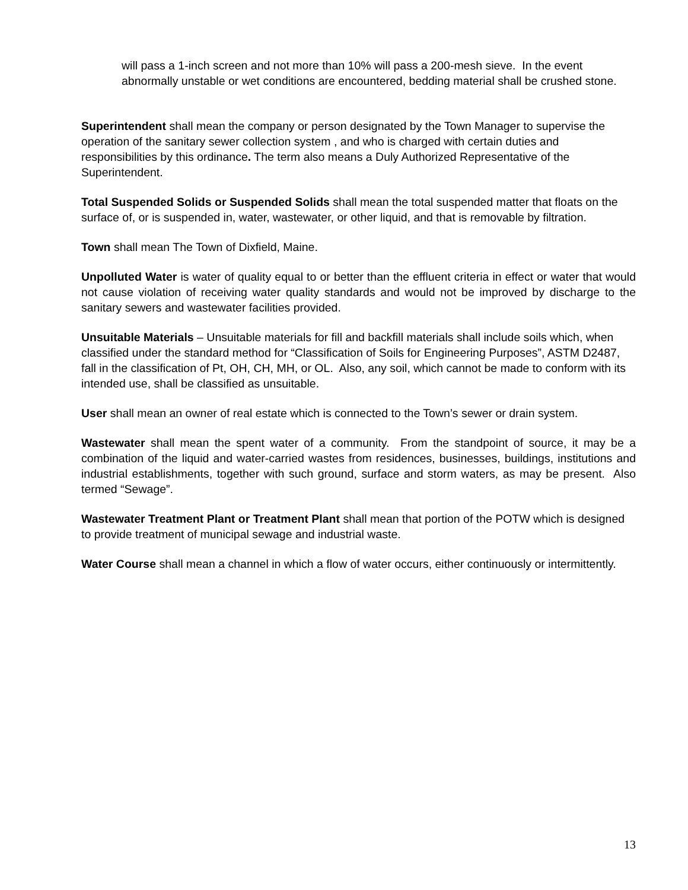will pass a 1-inch screen and not more than 10% will pass a 200-mesh sieve. In the event abnormally unstable or wet conditions are encountered, bedding material shall be crushed stone.
Superintendent shall mean the company or person designated by the Town Manager to supervise the operation of the sanitary sewer collection system , and who is charged with certain duties and responsibilities by this ordinance. The term also means a Duly Authorized Representative of the Superintendent.
Total Suspended Solids or Suspended Solids shall mean the total suspended matter that floats on the surface of, or is suspended in, water, wastewater, or other liquid, and that is removable by filtration.
Town shall mean The Town of Dixfield, Maine.
Unpolluted Water is water of quality equal to or better than the effluent criteria in effect or water that would not cause violation of receiving water quality standards and would not be improved by discharge to the sanitary sewers and wastewater facilities provided.
Unsuitable Materials – Unsuitable materials for fill and backfill materials shall include soils which, when classified under the standard method for “Classification of Soils for Engineering Purposes”, ASTM D2487, fall in the classification of Pt, OH, CH, MH, or OL. Also, any soil, which cannot be made to conform with its intended use, shall be classified as unsuitable.
User shall mean an owner of real estate which is connected to the Town’s sewer or drain system.
Wastewater shall mean the spent water of a community. From the standpoint of source, it may be a combination of the liquid and water-carried wastes from residences, businesses, buildings, institutions and industrial establishments, together with such ground, surface and storm waters, as may be present. Also termed “Sewage”.
Wastewater Treatment Plant or Treatment Plant shall mean that portion of the POTW which is designed to provide treatment of municipal sewage and industrial waste.
Water Course shall mean a channel in which a flow of water occurs, either continuously or intermittently.
13